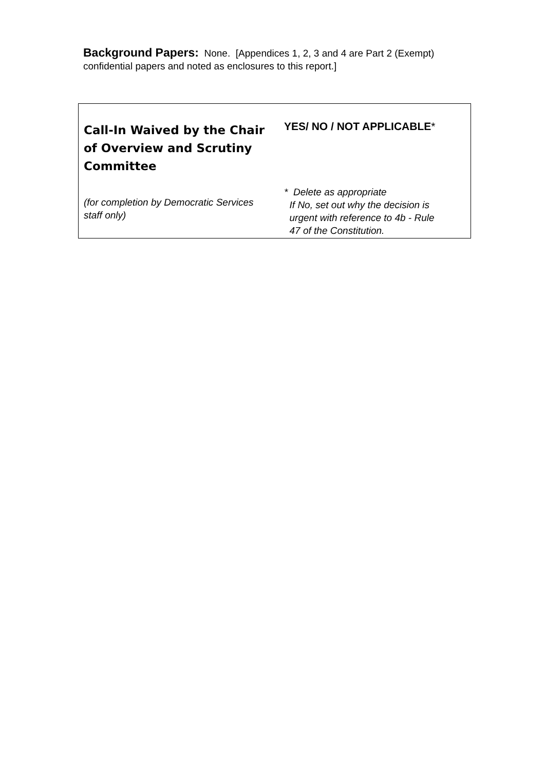Background Papers: None. [Appendices 1, 2, 3 and 4 are Part 2 (Exempt) confidential papers and noted as enclosures to this report.]
| Call-In Waived by the Chair of Overview and Scrutiny Committee | YES/ NO / NOT APPLICABLE * |
| (for completion by Democratic Services staff only) | * Delete as appropriate If No, set out why the decision is urgent with reference to 4b - Rule 47 of the Constitution. |